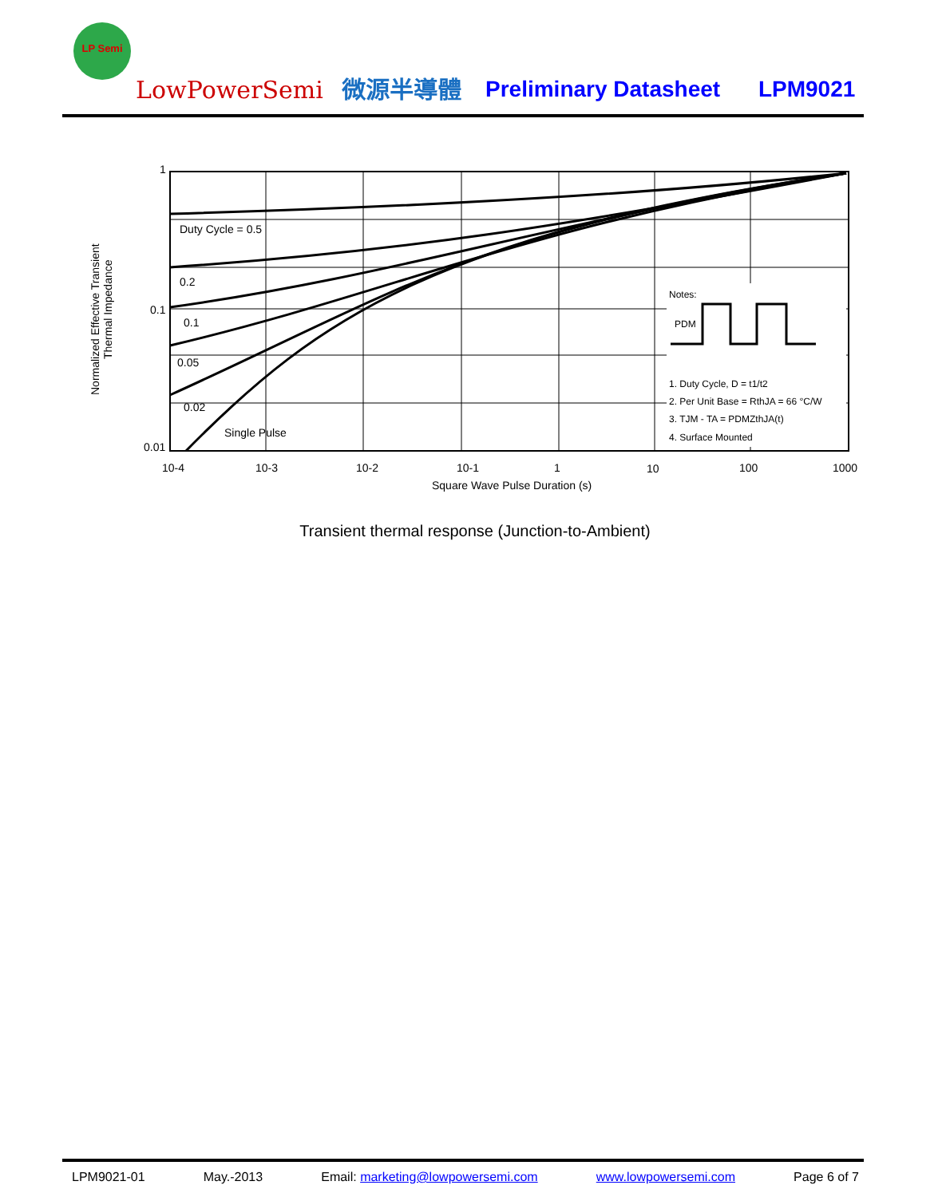LP Semi
LowPowerSemi 微源半導體 Preliminary Datasheet LPM9021
Notes:
PDM
1. Duty Cycle, D = t1/t2
2. Per Unit Base = RthJA = 66 °C/W
3. TJM - TA = PDMZthJA(t)
4. Surface Mounted
Duty Cycle = 0.5
0.2
0.1
0.05
0.02
Single Pulse
1
0.1
0.01
10-4
10-3
10-2
10-1
1
10
100
1000
Square Wave Pulse Duration (s)
Normalized Effective Transient
Thermal Impedance
Transient thermal response (Junction-to-Ambient)
LPM9021-01 May.-2013 Email: marketing@lowpowersemi.com www.lowpowersemi.com Page 6 of 7